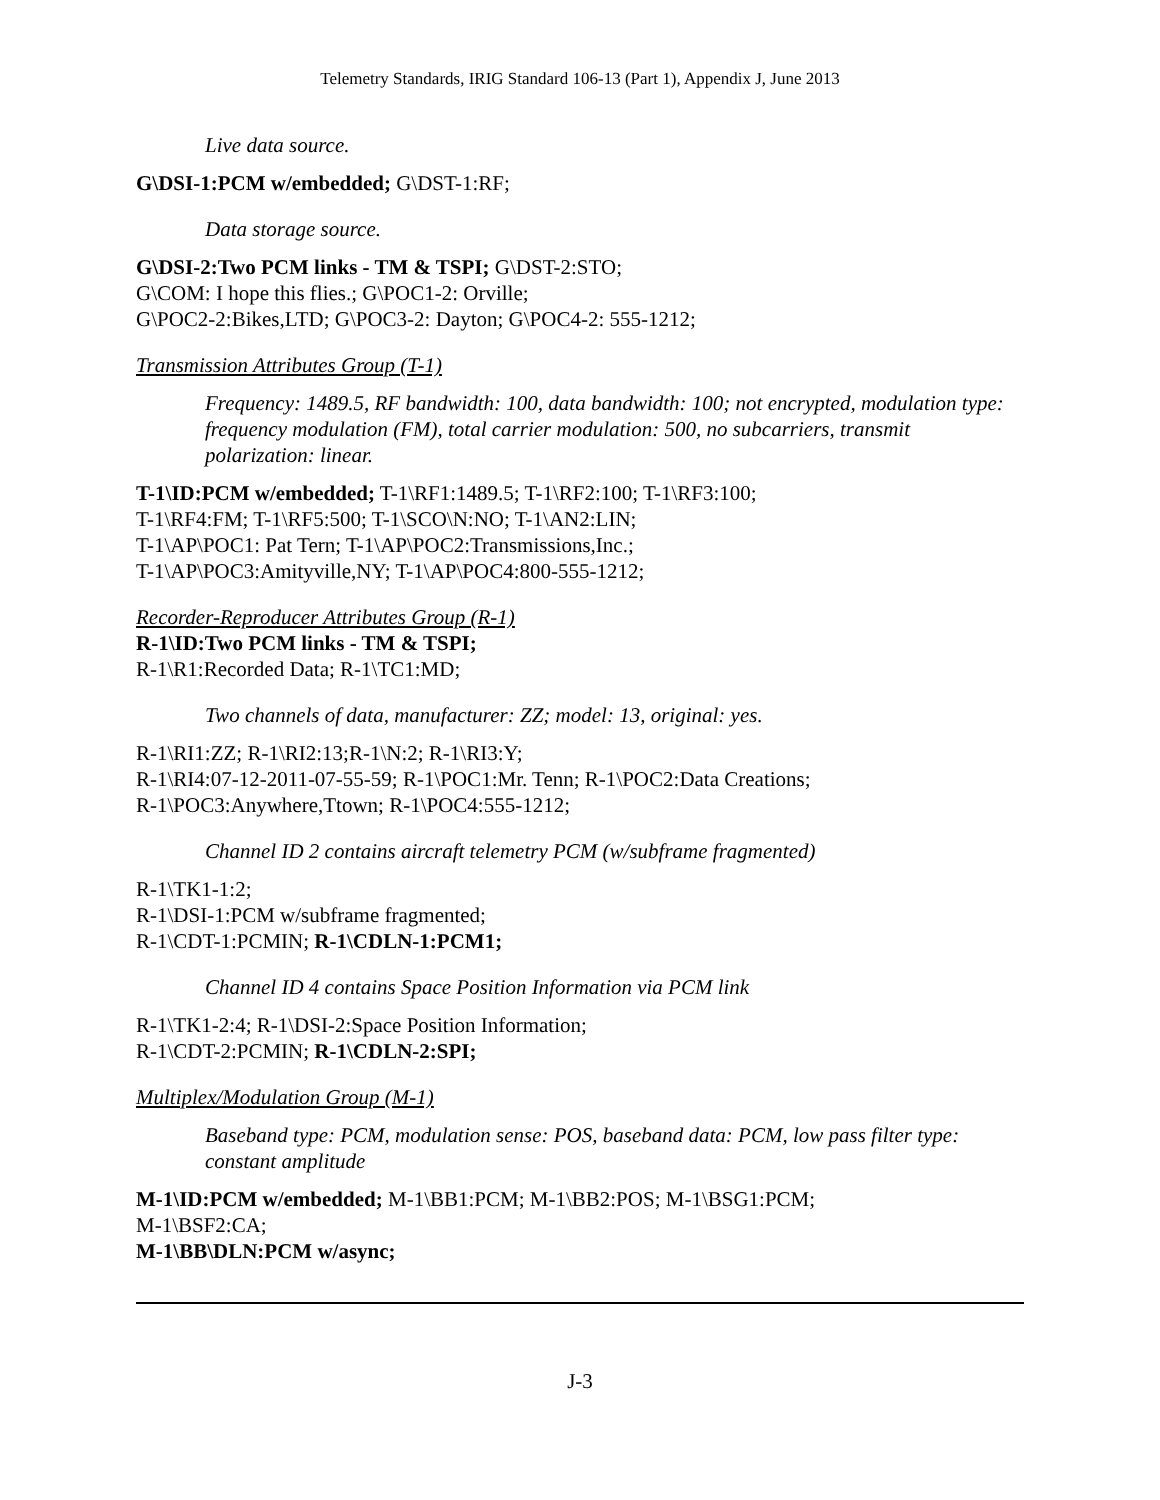Telemetry Standards, IRIG Standard 106-13 (Part 1), Appendix J, June 2013
Live data source.
G\DSI-1:PCM w/embedded; G\DST-1:RF;
Data storage source.
G\DSI-2:Two PCM links - TM & TSPI; G\DST-2:STO;
G\COM: I hope this flies.; G\POC1-2: Orville;
G\POC2-2:Bikes,LTD; G\POC3-2: Dayton; G\POC4-2: 555-1212;
Transmission Attributes Group (T-1)
Frequency: 1489.5, RF bandwidth: 100, data bandwidth: 100; not encrypted, modulation type: frequency modulation (FM), total carrier modulation: 500, no subcarriers, transmit polarization: linear.
T-1\ID:PCM w/embedded; T-1\RF1:1489.5; T-1\RF2:100; T-1\RF3:100;
T-1\RF4:FM; T-1\RF5:500; T-1\SCO\N:NO; T-1\AN2:LIN;
T-1\AP\POC1: Pat Tern; T-1\AP\POC2:Transmissions,Inc.;
T-1\AP\POC3:Amityville,NY; T-1\AP\POC4:800-555-1212;
Recorder-Reproducer Attributes Group (R-1)
R-1\ID:Two PCM links - TM & TSPI;
R-1\R1:Recorded Data; R-1\TC1:MD;
Two channels of data, manufacturer: ZZ; model: 13, original: yes.
R-1\RI1:ZZ; R-1\RI2:13;R-1\N:2; R-1\RI3:Y;
R-1\RI4:07-12-2011-07-55-59; R-1\POC1:Mr. Tenn; R-1\POC2:Data Creations;
R-1\POC3:Anywhere,Ttown; R-1\POC4:555-1212;
Channel ID 2 contains aircraft telemetry PCM (w/subframe fragmented)
R-1\TK1-1:2;
R-1\DSI-1:PCM w/subframe fragmented;
R-1\CDT-1:PCMIN; R-1\CDLN-1:PCM1;
Channel ID 4 contains Space Position Information via PCM link
R-1\TK1-2:4; R-1\DSI-2:Space Position Information;
R-1\CDT-2:PCMIN; R-1\CDLN-2:SPI;
Multiplex/Modulation Group (M-1)
Baseband type: PCM, modulation sense: POS, baseband data: PCM, low pass filter type: constant amplitude
M-1\ID:PCM w/embedded; M-1\BB1:PCM; M-1\BB2:POS; M-1\BSG1:PCM;
M-1\BSF2:CA;
M-1\BB\DLN:PCM w/async;
J-3